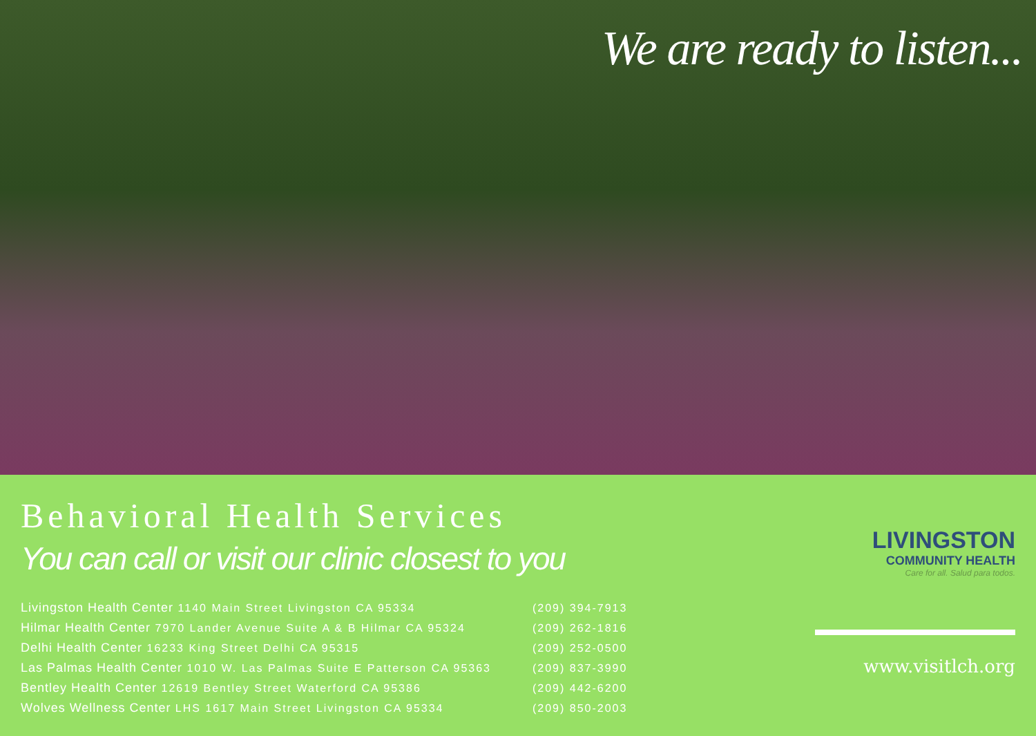We are ready to listen...
Behavioral Health Services
You can call or visit our clinic closest to you
| Livingston Health Center 1140 Main Street Livingston CA 95334 | (209) 394-7913 |
| Hilmar Health Center 7970 Lander Avenue Suite A & B Hilmar CA 95324 | (209) 262-1816 |
| Delhi Health Center 16233 King Street Delhi CA 95315 | (209) 252-0500 |
| Las Palmas Health Center 1010 W. Las Palmas Suite E Patterson CA 95363 | (209) 837-3990 |
| Bentley Health Center 12619 Bentley Street Waterford CA 95386 | (209) 442-6200 |
| Wolves Wellness Center LHS 1617 Main Street Livingston CA 95334 | (209) 850-2003 |
LIVINGSTON
COMMUNITY HEALTH
Care for all. Salud para todos.
www.visitlch.org